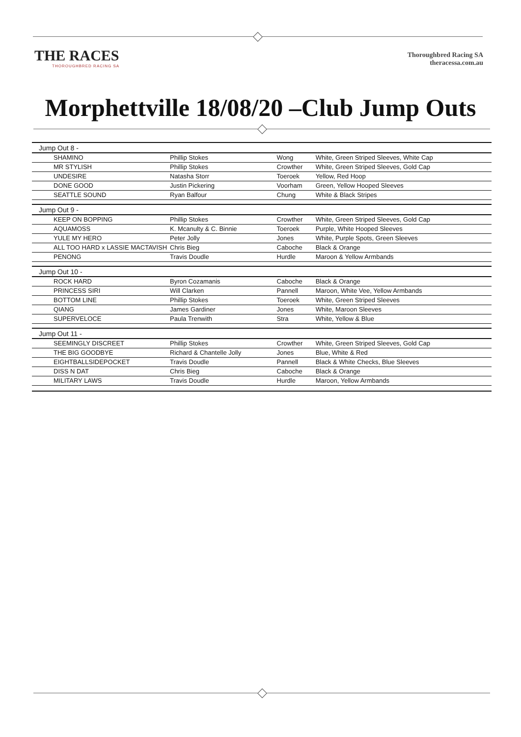THE RACES
THOROUGHBRED RACING SA
Thoroughbred Racing SA
theracessa.com.au
Morphettville 18/08/20 –Club Jump Outs
| Jump Out 8 - | | | |
| --- | --- | --- | --- |
| SHAMINO | Phillip Stokes | Wong | White, Green Striped Sleeves, White Cap |
| MR STYLISH | Phillip Stokes | Crowther | White, Green Striped Sleeves, Gold Cap |
| UNDESIRE | Natasha Storr | Toeroek | Yellow, Red Hoop |
| DONE GOOD | Justin Pickering | Voorham | Green, Yellow Hooped Sleeves |
| SEATTLE SOUND | Ryan Balfour | Chung | White & Black Stripes |
| Jump Out 9 - | | | |
| KEEP ON BOPPING | Phillip Stokes | Crowther | White, Green Striped Sleeves, Gold Cap |
| AQUAMOSS | K. Mcanulty & C. Binnie | Toeroek | Purple, White Hooped Sleeves |
| YULE MY HERO | Peter Jolly | Jones | White, Purple Spots, Green Sleeves |
| ALL TOO HARD x LASSIE MACTAVISH | Chris Bieg | Caboche | Black & Orange |
| PENONG | Travis Doudle | Hurdle | Maroon & Yellow Armbands |
| Jump Out 10 - | | | |
| ROCK HARD | Byron Cozamanis | Caboche | Black & Orange |
| PRINCESS SIRI | Will Clarken | Pannell | Maroon, White Vee, Yellow Armbands |
| BOTTOM LINE | Phillip Stokes | Toeroek | White, Green Striped Sleeves |
| QIANG | James Gardiner | Jones | White, Maroon Sleeves |
| SUPERVELOCE | Paula Trenwith | Stra | White, Yellow & Blue |
| Jump Out 11 - | | | |
| SEEMINGLY DISCREET | Phillip Stokes | Crowther | White, Green Striped Sleeves, Gold Cap |
| THE BIG GOODBYE | Richard & Chantelle Jolly | Jones | Blue, White & Red |
| EIGHTBALLSIDEPOCKET | Travis Doudle | Pannell | Black & White Checks, Blue Sleeves |
| DISS N DAT | Chris Bieg | Caboche | Black & Orange |
| MILITARY LAWS | Travis Doudle | Hurdle | Maroon, Yellow Armbands |